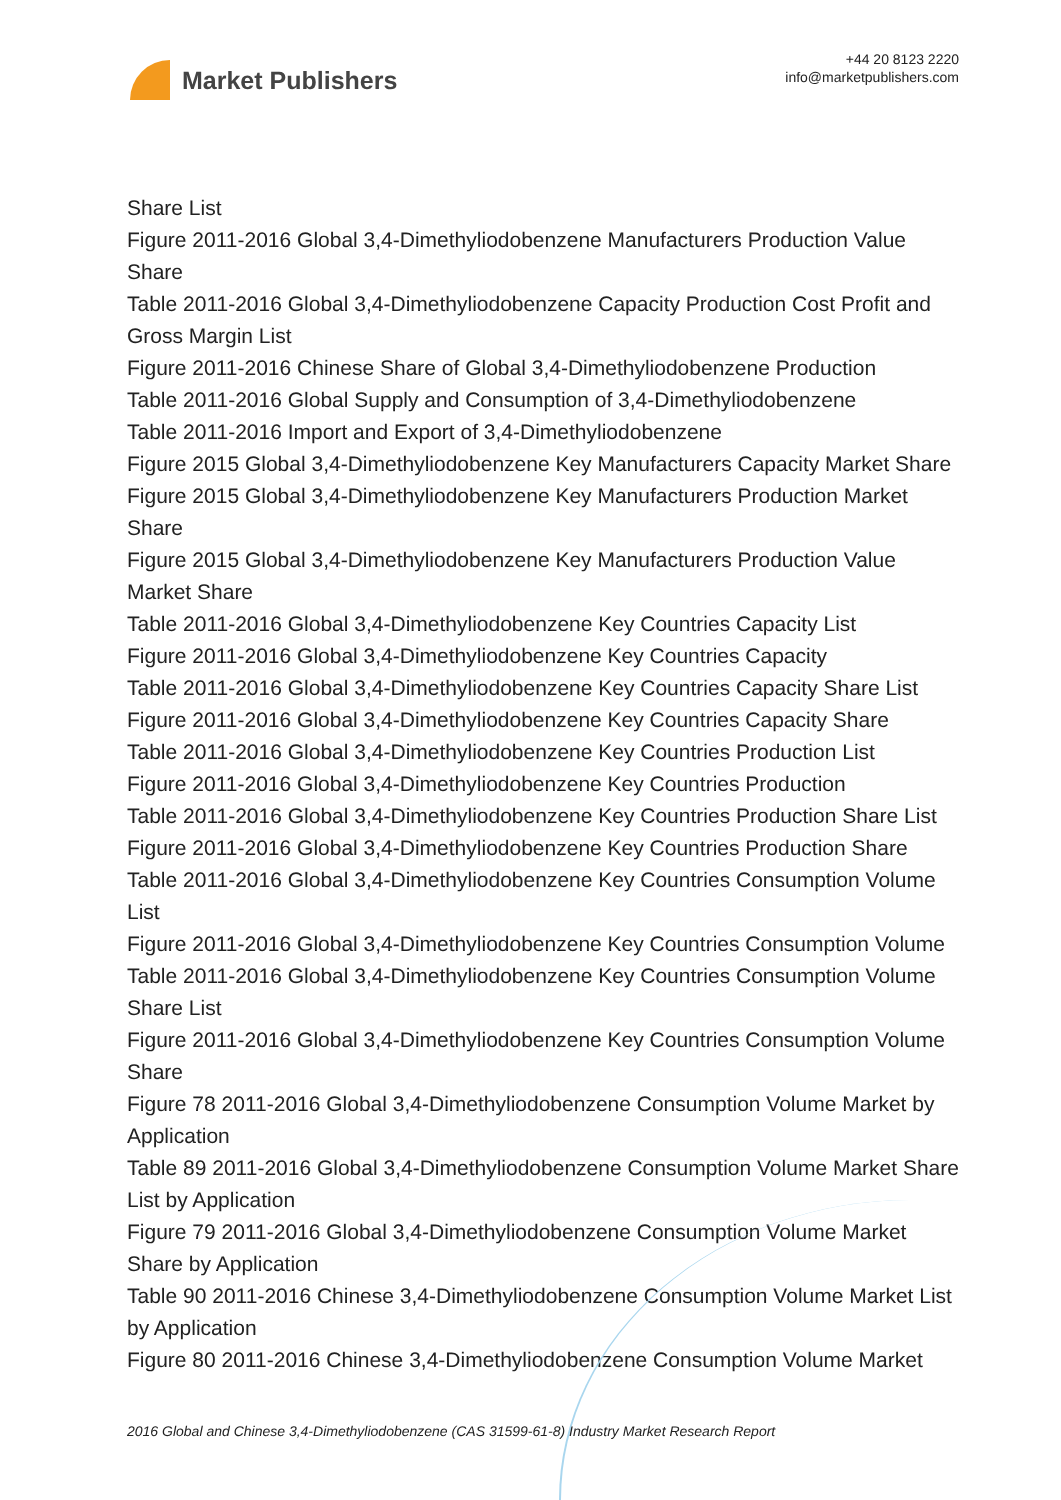Market Publishers
+44 20 8123 2220
info@marketpublishers.com
Share List
Figure 2011-2016 Global 3,4-Dimethyliodobenzene Manufacturers Production Value Share
Table 2011-2016 Global 3,4-Dimethyliodobenzene Capacity Production Cost Profit and Gross Margin List
Figure 2011-2016 Chinese Share of Global 3,4-Dimethyliodobenzene Production
Table 2011-2016 Global Supply and Consumption of 3,4-Dimethyliodobenzene
Table 2011-2016 Import and Export of 3,4-Dimethyliodobenzene
Figure 2015 Global 3,4-Dimethyliodobenzene Key Manufacturers Capacity Market Share
Figure 2015 Global 3,4-Dimethyliodobenzene Key Manufacturers Production Market Share
Figure 2015 Global 3,4-Dimethyliodobenzene Key Manufacturers Production Value Market Share
Table 2011-2016 Global 3,4-Dimethyliodobenzene Key Countries Capacity List
Figure 2011-2016 Global 3,4-Dimethyliodobenzene Key Countries Capacity
Table 2011-2016 Global 3,4-Dimethyliodobenzene Key Countries Capacity Share List
Figure 2011-2016 Global 3,4-Dimethyliodobenzene Key Countries Capacity Share
Table 2011-2016 Global 3,4-Dimethyliodobenzene Key Countries Production List
Figure 2011-2016 Global 3,4-Dimethyliodobenzene Key Countries Production
Table 2011-2016 Global 3,4-Dimethyliodobenzene Key Countries Production Share List
Figure 2011-2016 Global 3,4-Dimethyliodobenzene Key Countries Production Share
Table 2011-2016 Global 3,4-Dimethyliodobenzene Key Countries Consumption Volume List
Figure 2011-2016 Global 3,4-Dimethyliodobenzene Key Countries Consumption Volume
Table 2011-2016 Global 3,4-Dimethyliodobenzene Key Countries Consumption Volume Share List
Figure 2011-2016 Global 3,4-Dimethyliodobenzene Key Countries Consumption Volume Share
Figure 78 2011-2016 Global 3,4-Dimethyliodobenzene Consumption Volume Market by Application
Table 89 2011-2016 Global 3,4-Dimethyliodobenzene Consumption Volume Market Share List by Application
Figure 79 2011-2016 Global 3,4-Dimethyliodobenzene Consumption Volume Market Share by Application
Table 90 2011-2016 Chinese 3,4-Dimethyliodobenzene Consumption Volume Market List by Application
Figure 80 2011-2016 Chinese 3,4-Dimethyliodobenzene Consumption Volume Market
2016 Global and Chinese 3,4-Dimethyliodobenzene (CAS 31599-61-8) Industry Market Research Report